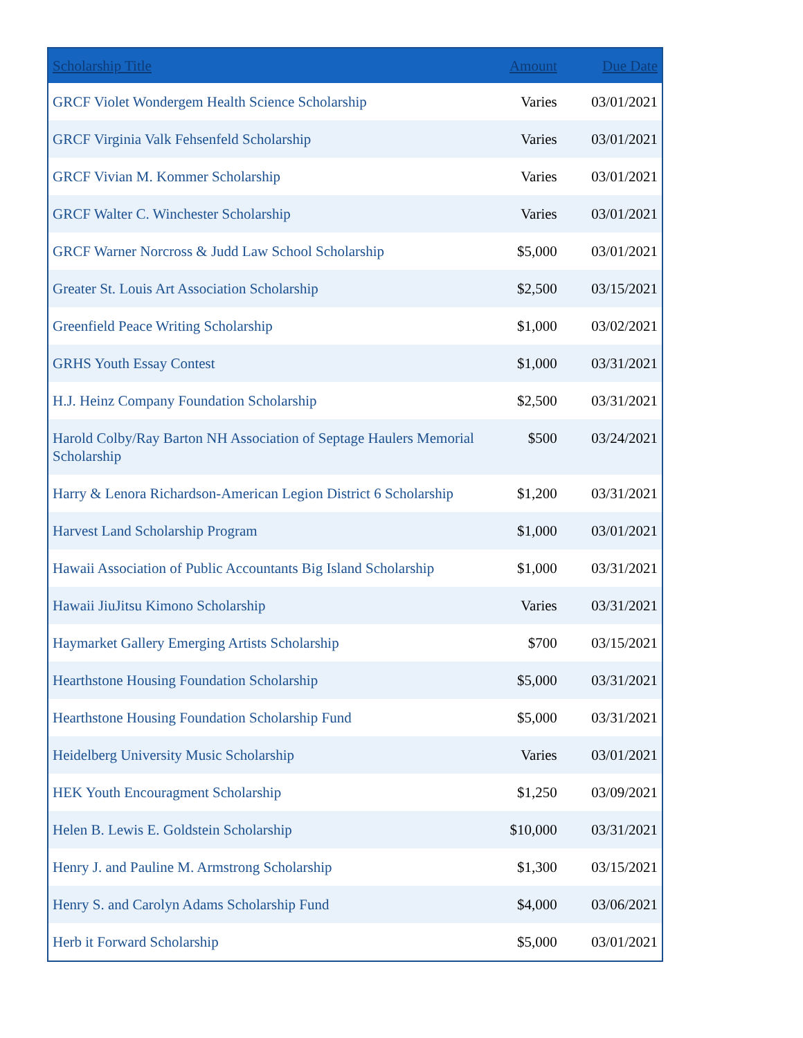| Scholarship Title | Amount | Due Date |
| --- | --- | --- |
| GRCF Violet Wondergem Health Science Scholarship | Varies | 03/01/2021 |
| GRCF Virginia Valk Fehsenfeld Scholarship | Varies | 03/01/2021 |
| GRCF Vivian M. Kommer Scholarship | Varies | 03/01/2021 |
| GRCF Walter C. Winchester Scholarship | Varies | 03/01/2021 |
| GRCF Warner Norcross & Judd Law School Scholarship | $5,000 | 03/01/2021 |
| Greater St. Louis Art Association Scholarship | $2,500 | 03/15/2021 |
| Greenfield Peace Writing Scholarship | $1,000 | 03/02/2021 |
| GRHS Youth Essay Contest | $1,000 | 03/31/2021 |
| H.J. Heinz Company Foundation Scholarship | $2,500 | 03/31/2021 |
| Harold Colby/Ray Barton NH Association of Septage Haulers Memorial Scholarship | $500 | 03/24/2021 |
| Harry & Lenora Richardson-American Legion District 6 Scholarship | $1,200 | 03/31/2021 |
| Harvest Land Scholarship Program | $1,000 | 03/01/2021 |
| Hawaii Association of Public Accountants Big Island Scholarship | $1,000 | 03/31/2021 |
| Hawaii JiuJitsu Kimono Scholarship | Varies | 03/31/2021 |
| Haymarket Gallery Emerging Artists Scholarship | $700 | 03/15/2021 |
| Hearthstone Housing Foundation Scholarship | $5,000 | 03/31/2021 |
| Hearthstone Housing Foundation Scholarship Fund | $5,000 | 03/31/2021 |
| Heidelberg University Music Scholarship | Varies | 03/01/2021 |
| HEK Youth Encouragment Scholarship | $1,250 | 03/09/2021 |
| Helen B. Lewis E. Goldstein Scholarship | $10,000 | 03/31/2021 |
| Henry J. and Pauline M. Armstrong Scholarship | $1,300 | 03/15/2021 |
| Henry S. and Carolyn Adams Scholarship Fund | $4,000 | 03/06/2021 |
| Herb it Forward Scholarship | $5,000 | 03/01/2021 |